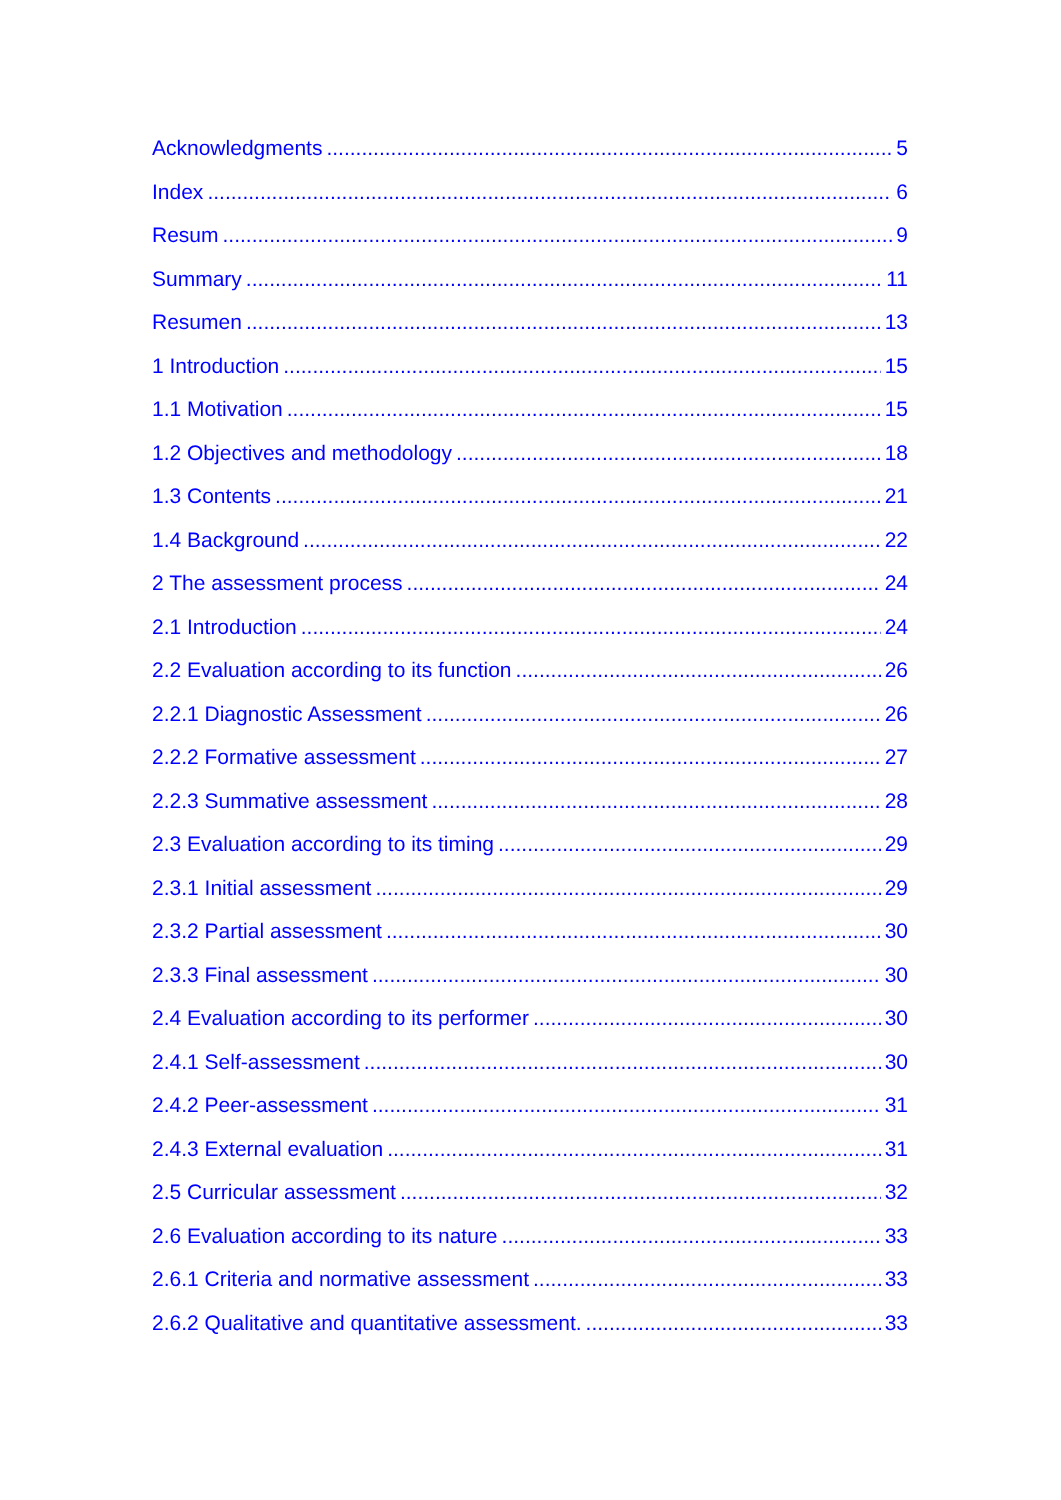Acknowledgments 5
Index 6
Resum 9
Summary 11
Resumen 13
1 Introduction 15
1.1 Motivation 15
1.2 Objectives and methodology 18
1.3 Contents 21
1.4 Background 22
2 The assessment process 24
2.1 Introduction 24
2.2 Evaluation according to its function 26
2.2.1 Diagnostic Assessment 26
2.2.2 Formative assessment 27
2.2.3 Summative assessment 28
2.3 Evaluation according to its timing 29
2.3.1 Initial assessment 29
2.3.2 Partial assessment 30
2.3.3 Final assessment 30
2.4 Evaluation according to its performer 30
2.4.1 Self-assessment 30
2.4.2 Peer-assessment 31
2.4.3 External evaluation 31
2.5 Curricular assessment 32
2.6 Evaluation according to its nature 33
2.6.1 Criteria and normative assessment 33
2.6.2 Qualitative and quantitative assessment. 33